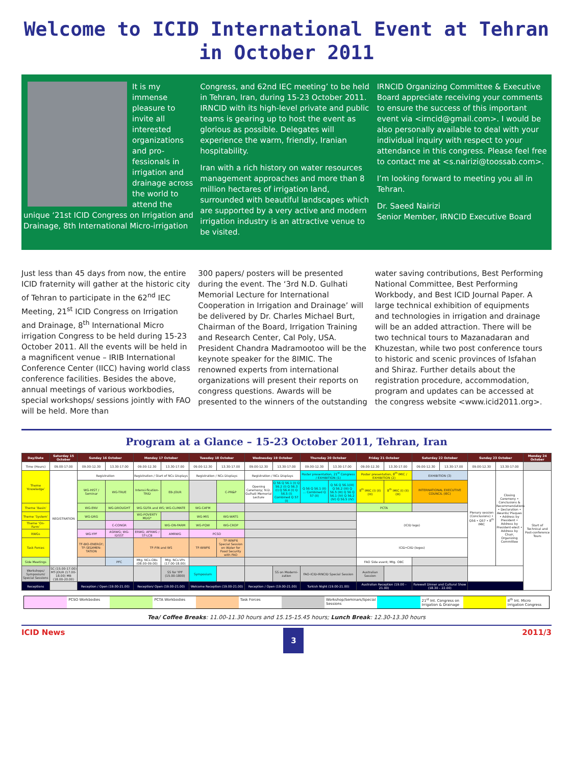Welcome to ICID International Event at Tehran in October 2011
It is my immense pleasure to invite all interested organizations and pro-fessionals in irrigation and drainage across the world to attend the unique ‘21st ICID Congress on Irrigation and Drainage, 8th International Micro-irrigation
Congress, and 62nd IEC meeting’ to be held in Tehran, Iran, during 15-23 October 2011. IRNCID with its high-level private and public teams is gearing up to host the event as glorious as possible. Delegates will experience the warm, friendly, Iranian hospitability.
Iran with a rich history on water resources management approaches and more than 8 million hectares of irrigation land, surrounded with beautiful landscapes which are supported by a very active and modern irrigation industry is an attractive venue to be visited.
IRNCID Organizing Committee & Executive Board appreciate receiving your comments to ensure the success of this important event via <irncid@gmail.com>. I would be also personally available to deal with your individual inquiry with respect to your attendance in this congress. Please feel free to contact me at <s.nairizi@toossab.com>.
I’m looking forward to meeting you all in Tehran.
Dr. Saeed Nairizi
Senior Member, IRNCID Executive Board
Just less than 45 days from now, the entire ICID fraternity will gather at the historic city of Tehran to participate in the 62<sup>nd</sup> IEC Meeting, 21<sup>st</sup> ICID Congress on Irrigation and Drainage, 8<sup>th</sup> International Micro irrigation Congress to be held during 15-23 October 2011. All the events will be held in a magnificent venue – IRIB International Conference Center (IICC) having world class conference facilities. Besides the above, annual meetings of various workbodies, special workshops/ sessions jointly with FAO will be held. More than
300 papers/ posters will be presented during the event. The ‘3rd N.D. Gulhati Memorial Lecture for International Cooperation in Irrigation and Drainage’ will be delivered by Dr. Charles Michael Burt, Chairman of the Board, Irrigation Training and Research Center, Cal Poly, USA. President Chandra Madramootoo will be the keynote speaker for the 8IMIC. The renowned experts from international organizations will present their reports on congress questions. Awards will be presented to the winners of the outstanding
water saving contributions, Best Performing National Committee, Best Performing Workbody, and Best ICID Journal Paper. A large technical exhibition of equipments and technologies in irrigation and drainage will be an added attraction. There will be two technical tours to Mazanadaran and Khuzestan, while two post conference tours to historic and scenic provinces of Isfahan and Shiraz. Further details about the registration procedure, accommodation, program and updates can be accessed at the congress website <www.icid2011.org>.
Program at a Glance – 15-23 October 2011, Tehran, Iran
| Day/Date | Saturday 15 October | Sunday 16 October | | Monday 17 October | | Tuesday 18 October | | Wednesday 19 October | | Thursday 20 October | | Friday 21 October | | Saturday 22 October | | Sunday 23 October | | Monday 24 October |
| --- | --- | --- | --- | --- | --- | --- | --- | --- | --- | --- | --- | --- | --- | --- | --- | --- | --- | --- |
| Time (Hours) | 09.00-17.00 | 09.00-12.30 | 13.30-17.00 | 09.00-12.30 | 13.30-17.00 | 09.00-12.30 | 13.30-17.00 | 09.00-12.30 | 13.30-17.00 | 09.00-12.30 | 13.30-17.00 | 09.00-12.30 | 13.30-17.00 | 09.00-12.30 | 13.30-17.00 | 09.00-12.30 | 13.30-17.00 | |
| Theme ‘Knowledge’ | REGISTRATION | Registration | | Registration / Start of NCs Displays | | Registration / NCs Displays | | Registration / NCs Displays | | Poster presentation, 21<sup>st</sup> Congress / EXHIBITION (1) | | Poster presentation, 8<sup>th</sup> IMIC / EXHIBITION (2) | | EXHIBITION (3) | | Plenary session (Conclusions) • Q56 • Q57 • 8<sup>th</sup> IMIC | Closing Ceremony • Conclusions & Recommendations • Declaration • Awards/ Plaques • Address by President • Address by President-elect • Address by Chair, Organizing Committee | Start of Technical and Post-conference Tours |
| | | WG-HIST / Seminar | WG-TRUE | Intensi-fication-TRID | EB-JOUR | | C-PR&P | Opening Ceremony; N.D. Gulhati Memorial Lecture | Q 56 Q 56.1 (I) Q 56.2 (I) Q 56.3 (I) Q 56.4 (I) Q 56.5 (I) Combined Q 57 (I) | Q 56 Q 56.1 (II) ... Combined Q 57 (II) | Q 56 Q 56.1(III) Q 56.2 (III) Q 56.5 (III) Q 56 Q 56.1 (IV) Q 56.2 (IV) Q 56.5 (IV) | 8<sup>th</sup> IMIC (I) (II) (III) | 8<sup>th</sup> IMIC (I) (II) (III) | INTERNATIONAL EXECUTIVE COUNCIL (IEC) | | | | |
| Theme ‘Basin’ | | WG-ENV | WG-DROUGHT | WG-SDTA and WS; WG-CLIMATE | | WG-CAFM | | | | | | PCTA | | | | | | |
| Theme ‘System’ | | WG-DRG | | WG-POVERTY MDG* | | WG-MIS | WG-WATS | | | | | (ICID logo) | | | | | | |
| Theme ‘On-Farm’ | | | C-CONGR | | WG-ON-FARM | WG-PQW | WG-CROP | | | | | | | | | | | |
| RWGs | | WG-YPF | ASRWG; WG-IDSST | ERWG; AFRWG / ST-LCB | AMRWG | PCSO | | | | | | | | | | | | |
| Task Forces | | TF-BIO-ENERGY; TF-SEDIMEN-TATION | | TF-FIN and WS | | TF-WWF6 | TF-WWF6 Special Session on Water for Food Security with FAO | | | | | ICID•CIID (logos) | | | | | | |
| Side Meetings | | | PFC | Mtg. NCs-OBs (08.00-09.00) | Mtg. NCs-VPs (17.00-18.00) | | | | | | | FAO Side event; Mtg. OBC | | | | | | |
| Workshops/ Symposium/ Special Sessions | SC (15.00-17.00) MT-JOUR (17.00-18.00) MB (18.00-20.00) | | | | SS for YPF (15.00-1800) | Symposium | | | SS on Moderni-zation | FAO-ICID-IRNCID Special Session | | Australian Session | | | | | | |
| Receptions | | Reception / Open (19.00-21.00) | | Reception/ Open (19.00-21.00) | | Welcome Reception (19.00-21.00) | | Reception / Open (19.00-21.00) | | Turkish Night (19.00-21.00) | | Australian Reception (19.00 – 21.00) | | Farewell Dinner and Cultural Show (18.30 – 22.00) | | | | |
PCSO Workbodies PCTA Workbodies Task Forces Workshop/Seminars/Special Sessions 21<sup>st</sup> Int. Congress on Irrigation & Drainage 8<sup>th</sup> Int. Micro Irrigation Congress
Tea/ Coffee Breaks: 11.00-11.30 hours and 15.15-15.45 hours; Lunch Break: 12.30-13.30 hours
ICID News 3 2011/3